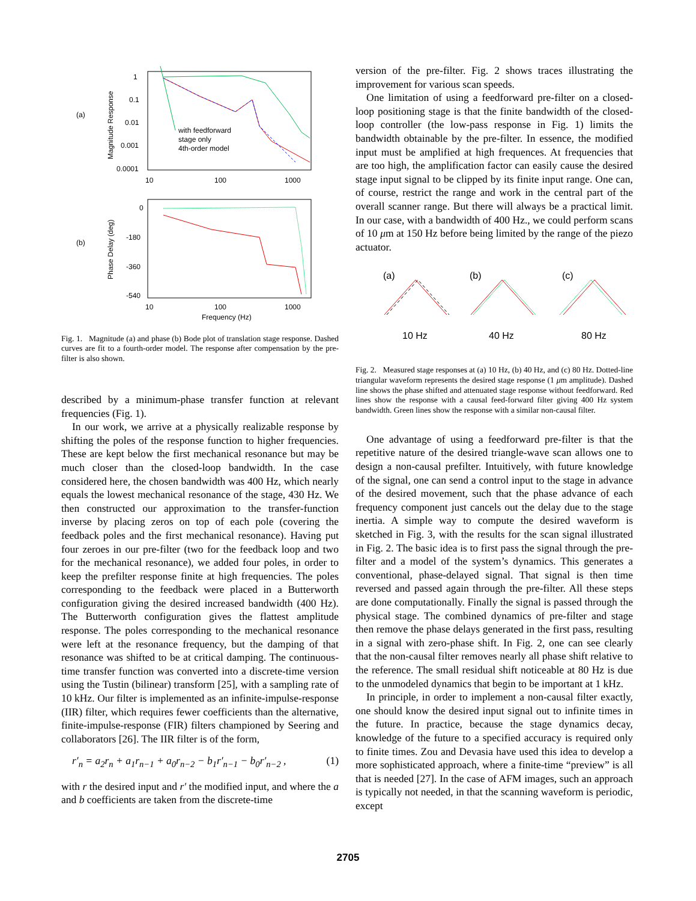(a)
(b)
1
0.1
0.01
0.001
0.0001
10
100
1000
Magnitude Response
with feedforward
stage only
4th-order model
0
-180
-360
-540
10
100
1000
Frequency (Hz)
Phase Delay (deg)
Fig. 1. Magnitude (a) and phase (b) Bode plot of translation stage response. Dashed curves are fit to a fourth-order model. The response after compensation by the pre-filter is also shown.
described by a minimum-phase transfer function at relevant frequencies (Fig. 1).
In our work, we arrive at a physically realizable response by shifting the poles of the response function to higher frequencies. These are kept below the first mechanical resonance but may be much closer than the closed-loop bandwidth. In the case considered here, the chosen bandwidth was 400 Hz, which nearly equals the lowest mechanical resonance of the stage, 430 Hz. We then constructed our approximation to the transfer-function inverse by placing zeros on top of each pole (covering the feedback poles and the first mechanical resonance). Having put four zeroes in our pre-filter (two for the feedback loop and two for the mechanical resonance), we added four poles, in order to keep the prefilter response finite at high frequencies. The poles corresponding to the feedback were placed in a Butterworth configuration giving the desired increased bandwidth (400 Hz). The Butterworth configuration gives the flattest amplitude response. The poles corresponding to the mechanical resonance were left at the resonance frequency, but the damping of that resonance was shifted to be at critical damping. The continuous-time transfer function was converted into a discrete-time version using the Tustin (bilinear) transform [25], with a sampling rate of 10 kHz. Our filter is implemented as an infinite-impulse-response (IIR) filter, which requires fewer coefficients than the alternative, finite-impulse-response (FIR) filters championed by Seering and collaborators [26]. The IIR filter is of the form,
r′<sub>n</sub> = a<sub>2</sub>r<sub>n</sub> + a<sub>1</sub>r<sub>n−1</sub> + a<sub>0</sub>r<sub>n−2</sub> − b<sub>1</sub>r′<sub>n−1</sub> − b<sub>0</sub>r′<sub>n−2</sub> , (1)
with r the desired input and r′ the modified input, and where the a and b coefficients are taken from the discrete-time
version of the pre-filter. Fig. 2 shows traces illustrating the improvement for various scan speeds.
One limitation of using a feedforward pre-filter on a closed-loop positioning stage is that the finite bandwidth of the closed-loop controller (the low-pass response in Fig. 1) limits the bandwidth obtainable by the pre-filter. In essence, the modified input must be amplified at high frequences. At frequencies that are too high, the amplification factor can easily cause the desired stage input signal to be clipped by its finite input range. One can, of course, restrict the range and work in the central part of the overall scanner range. But there will always be a practical limit. In our case, with a bandwidth of 400 Hz., we could perform scans of 10 μm at 150 Hz before being limited by the range of the piezo actuator.
(a)
(b)
(c)
10 Hz
40 Hz
80 Hz
Fig. 2. Measured stage responses at (a) 10 Hz, (b) 40 Hz, and (c) 80 Hz. Dotted-line triangular waveform represents the desired stage response (1 μm amplitude). Dashed line shows the phase shifted and attenuated stage response without feedforward. Red lines show the response with a causal feed-forward filter giving 400 Hz system bandwidth. Green lines show the response with a similar non-causal filter.
One advantage of using a feedforward pre-filter is that the repetitive nature of the desired triangle-wave scan allows one to design a non-causal prefilter. Intuitively, with future knowledge of the signal, one can send a control input to the stage in advance of the desired movement, such that the phase advance of each frequency component just cancels out the delay due to the stage inertia. A simple way to compute the desired waveform is sketched in Fig. 3, with the results for the scan signal illustrated in Fig. 2. The basic idea is to first pass the signal through the pre-filter and a model of the system’s dynamics. This generates a conventional, phase-delayed signal. That signal is then time reversed and passed again through the pre-filter. All these steps are done computationally. Finally the signal is passed through the physical stage. The combined dynamics of pre-filter and stage then remove the phase delays generated in the first pass, resulting in a signal with zero-phase shift. In Fig. 2, one can see clearly that the non-causal filter removes nearly all phase shift relative to the reference. The small residual shift noticeable at 80 Hz is due to the unmodeled dynamics that begin to be important at 1 kHz.
In principle, in order to implement a non-causal filter exactly, one should know the desired input signal out to infinite times in the future. In practice, because the stage dynamics decay, knowledge of the future to a specified accuracy is required only to finite times. Zou and Devasia have used this idea to develop a more sophisticated approach, where a finite-time “preview” is all that is needed [27]. In the case of AFM images, such an approach is typically not needed, in that the scanning waveform is periodic, except
2705